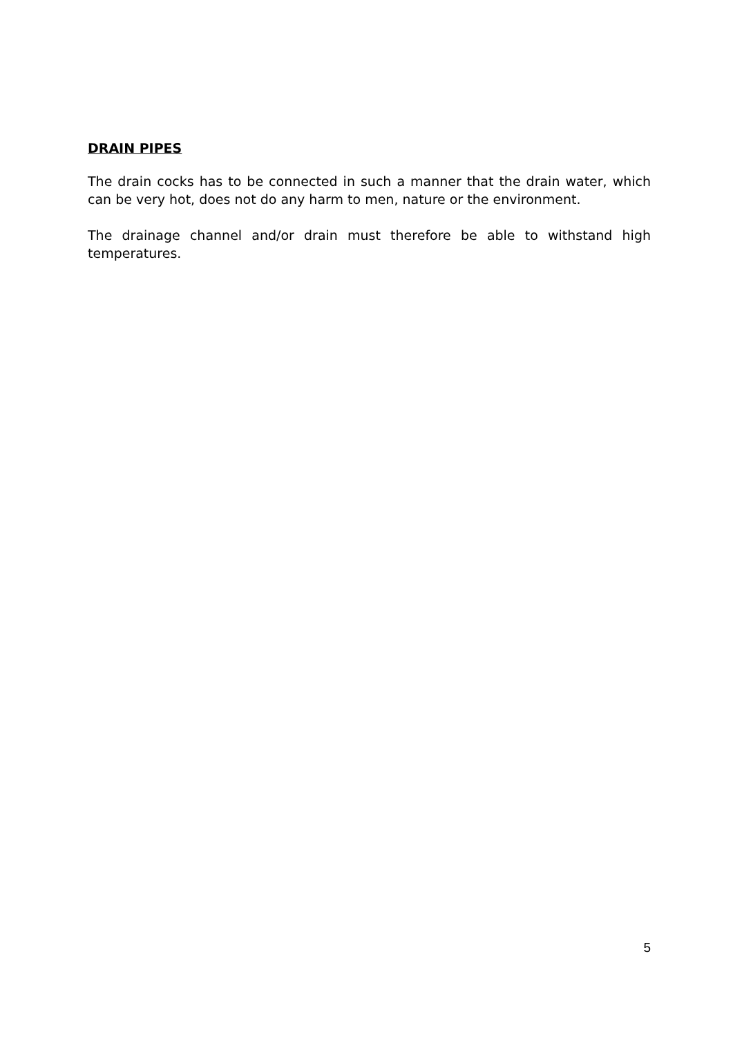DRAIN PIPES
The drain cocks has to be connected in such a manner that the drain water, which can be very hot, does not do any harm to men, nature or the environment.
The drainage channel and/or drain must therefore be able to withstand high temperatures.
5